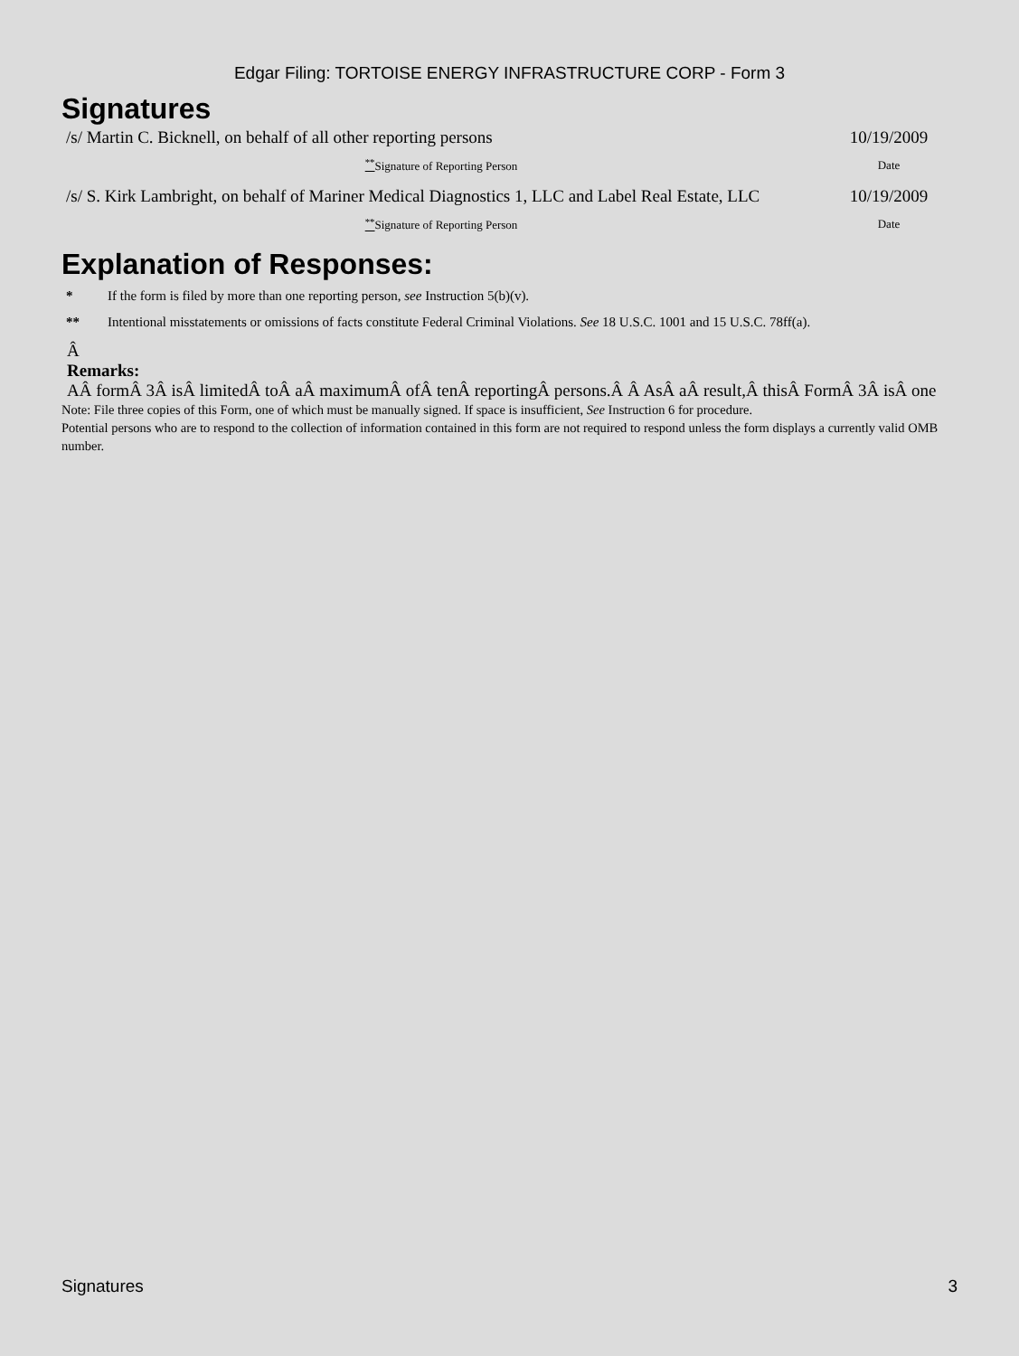Edgar Filing: TORTOISE ENERGY INFRASTRUCTURE CORP - Form 3
Signatures
| /s/ Martin C. Bicknell, on behalf of all other reporting persons | 10/19/2009 |
| <sup>**</sup> Signature of Reporting Person | Date |
| /s/ S. Kirk Lambright, on behalf of Mariner Medical Diagnostics 1, LLC and Label Real Estate, LLC | 10/19/2009 |
| <sup>**</sup> Signature of Reporting Person | Date |
Explanation of Responses:
* If the form is filed by more than one reporting person, see Instruction 5(b)(v).
** Intentional misstatements or omissions of facts constitute Federal Criminal Violations. See 18 U.S.C. 1001 and 15 U.S.C. 78ff(a).
Â
Remarks:
AÂ formÂ 3Â isÂ limitedÂ toÂ aÂ maximumÂ ofÂ tenÂ reportingÂ persons.Â Â AsÂ aÂ result,Â thisÂ FormÂ 3Â isÂ one
Note: File three copies of this Form, one of which must be manually signed. If space is insufficient, See Instruction 6 for procedure.
Potential persons who are to respond to the collection of information contained in this form are not required to respond unless the form displays a currently valid OMB number.
Signatures 3